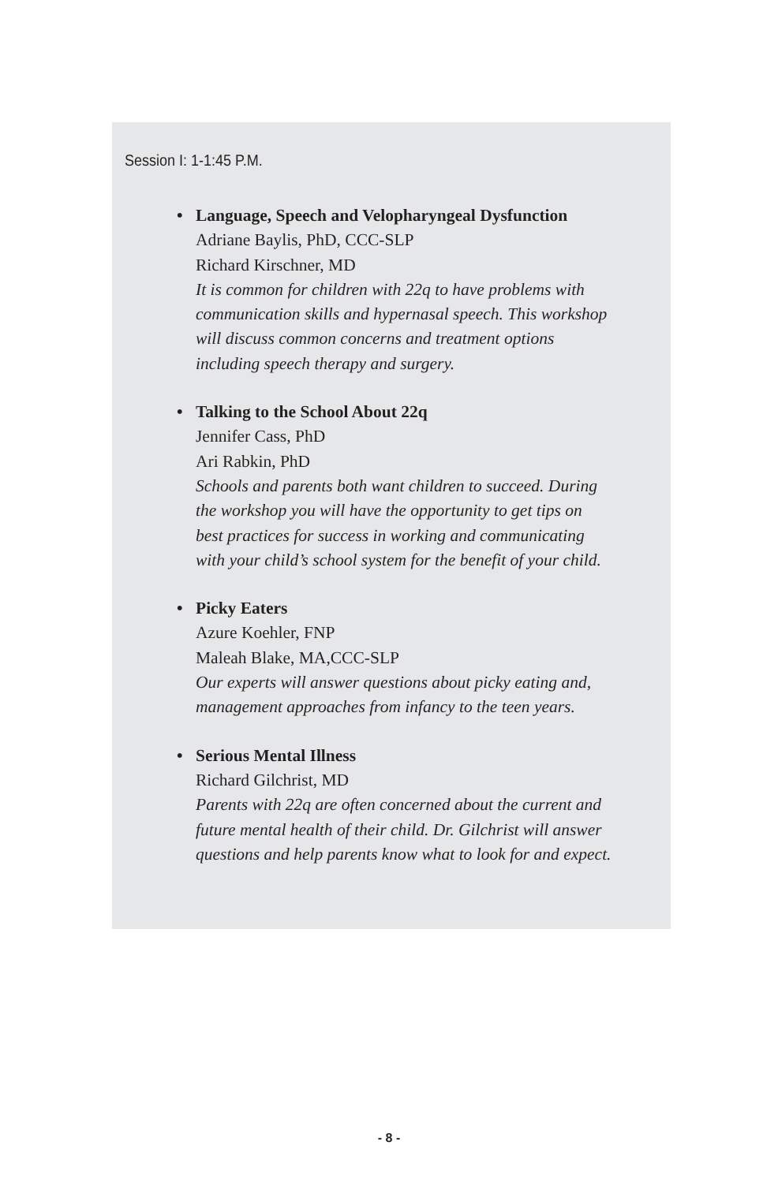Session I: 1-1:45 P.M.
• Language, Speech and Velopharyngeal Dysfunction
Adriane Baylis, PhD, CCC-SLP
Richard Kirschner, MD
It is common for children with 22q to have problems with
communication skills and hypernasal speech. This workshop
will discuss common concerns and treatment options
including speech therapy and surgery.
• Talking to the School About 22q
Jennifer Cass, PhD
Ari Rabkin, PhD
Schools and parents both want children to succeed. During
the workshop you will have the opportunity to get tips on
best practices for success in working and communicating
with your child’s school system for the benefit of your child.
• Picky Eaters
Azure Koehler, FNP
Maleah Blake, MA,CCC-SLP
Our experts will answer questions about picky eating and,
management approaches from infancy to the teen years.
• Serious Mental Illness
Richard Gilchrist, MD
Parents with 22q are often concerned about the current and
future mental health of their child. Dr. Gilchrist will answer
questions and help parents know what to look for and expect.
- 8 -